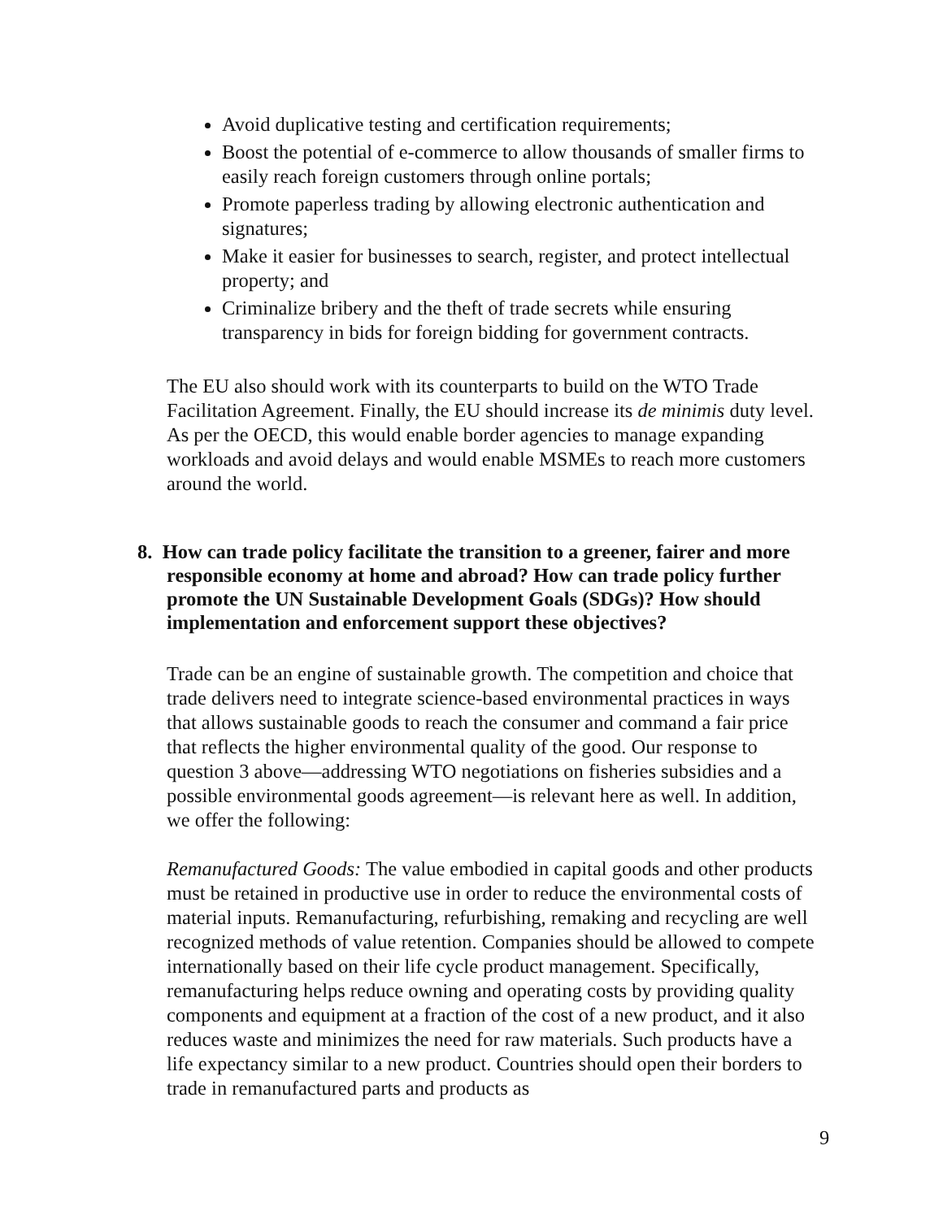Avoid duplicative testing and certification requirements;
Boost the potential of e-commerce to allow thousands of smaller firms to easily reach foreign customers through online portals;
Promote paperless trading by allowing electronic authentication and signatures;
Make it easier for businesses to search, register, and protect intellectual property; and
Criminalize bribery and the theft of trade secrets while ensuring transparency in bids for foreign bidding for government contracts.
The EU also should work with its counterparts to build on the WTO Trade Facilitation Agreement. Finally, the EU should increase its de minimis duty level. As per the OECD, this would enable border agencies to manage expanding workloads and avoid delays and would enable MSMEs to reach more customers around the world.
8. How can trade policy facilitate the transition to a greener, fairer and more responsible economy at home and abroad? How can trade policy further promote the UN Sustainable Development Goals (SDGs)? How should implementation and enforcement support these objectives?
Trade can be an engine of sustainable growth. The competition and choice that trade delivers need to integrate science-based environmental practices in ways that allows sustainable goods to reach the consumer and command a fair price that reflects the higher environmental quality of the good. Our response to question 3 above—addressing WTO negotiations on fisheries subsidies and a possible environmental goods agreement—is relevant here as well. In addition, we offer the following:
Remanufactured Goods: The value embodied in capital goods and other products must be retained in productive use in order to reduce the environmental costs of material inputs. Remanufacturing, refurbishing, remaking and recycling are well recognized methods of value retention. Companies should be allowed to compete internationally based on their life cycle product management. Specifically, remanufacturing helps reduce owning and operating costs by providing quality components and equipment at a fraction of the cost of a new product, and it also reduces waste and minimizes the need for raw materials. Such products have a life expectancy similar to a new product. Countries should open their borders to trade in remanufactured parts and products as
9